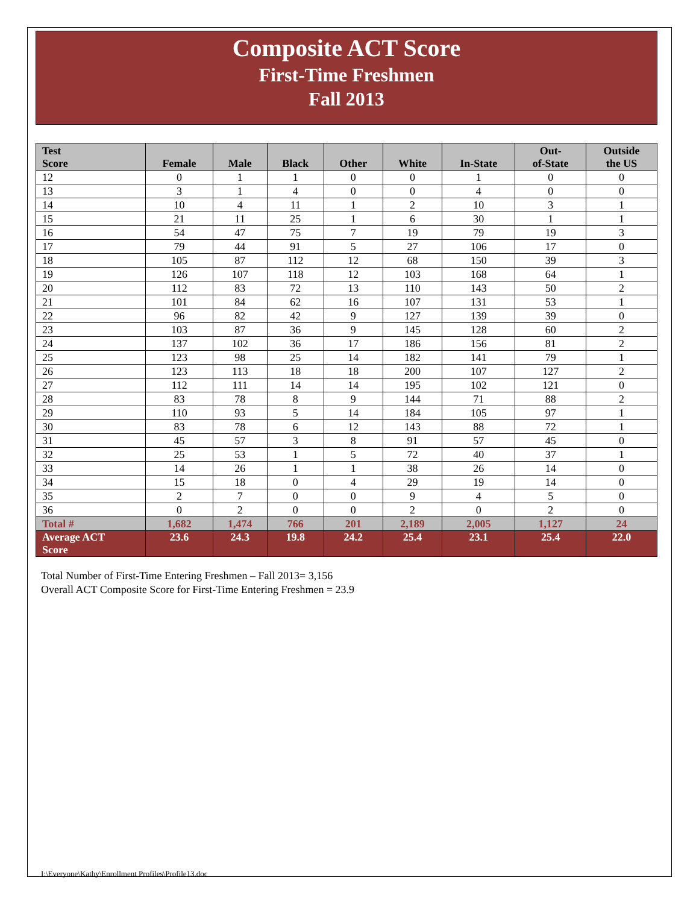Composite ACT Score
First-Time Freshmen
Fall 2013
| Test Score | Female | Male | Black | Other | White | In-State | Out- of-State | Outside the US |
| --- | --- | --- | --- | --- | --- | --- | --- | --- |
| 12 | 0 | 1 | 1 | 0 | 0 | 1 | 0 | 0 |
| 13 | 3 | 1 | 4 | 0 | 0 | 4 | 0 | 0 |
| 14 | 10 | 4 | 11 | 1 | 2 | 10 | 3 | 1 |
| 15 | 21 | 11 | 25 | 1 | 6 | 30 | 1 | 1 |
| 16 | 54 | 47 | 75 | 7 | 19 | 79 | 19 | 3 |
| 17 | 79 | 44 | 91 | 5 | 27 | 106 | 17 | 0 |
| 18 | 105 | 87 | 112 | 12 | 68 | 150 | 39 | 3 |
| 19 | 126 | 107 | 118 | 12 | 103 | 168 | 64 | 1 |
| 20 | 112 | 83 | 72 | 13 | 110 | 143 | 50 | 2 |
| 21 | 101 | 84 | 62 | 16 | 107 | 131 | 53 | 1 |
| 22 | 96 | 82 | 42 | 9 | 127 | 139 | 39 | 0 |
| 23 | 103 | 87 | 36 | 9 | 145 | 128 | 60 | 2 |
| 24 | 137 | 102 | 36 | 17 | 186 | 156 | 81 | 2 |
| 25 | 123 | 98 | 25 | 14 | 182 | 141 | 79 | 1 |
| 26 | 123 | 113 | 18 | 18 | 200 | 107 | 127 | 2 |
| 27 | 112 | 111 | 14 | 14 | 195 | 102 | 121 | 0 |
| 28 | 83 | 78 | 8 | 9 | 144 | 71 | 88 | 2 |
| 29 | 110 | 93 | 5 | 14 | 184 | 105 | 97 | 1 |
| 30 | 83 | 78 | 6 | 12 | 143 | 88 | 72 | 1 |
| 31 | 45 | 57 | 3 | 8 | 91 | 57 | 45 | 0 |
| 32 | 25 | 53 | 1 | 5 | 72 | 40 | 37 | 1 |
| 33 | 14 | 26 | 1 | 1 | 38 | 26 | 14 | 0 |
| 34 | 15 | 18 | 0 | 4 | 29 | 19 | 14 | 0 |
| 35 | 2 | 7 | 0 | 0 | 9 | 4 | 5 | 0 |
| 36 | 0 | 2 | 0 | 0 | 2 | 0 | 2 | 0 |
| Total # | 1,682 | 1,474 | 766 | 201 | 2,189 | 2,005 | 1,127 | 24 |
| Average ACT Score | 23.6 | 24.3 | 19.8 | 24.2 | 25.4 | 23.1 | 25.4 | 22.0 |
Total Number of First-Time Entering Freshmen – Fall 2013= 3,156
Overall ACT Composite Score for First-Time Entering Freshmen = 23.9
I:\Everyone\Kathy\Enrollment Profiles\Profile13.doc